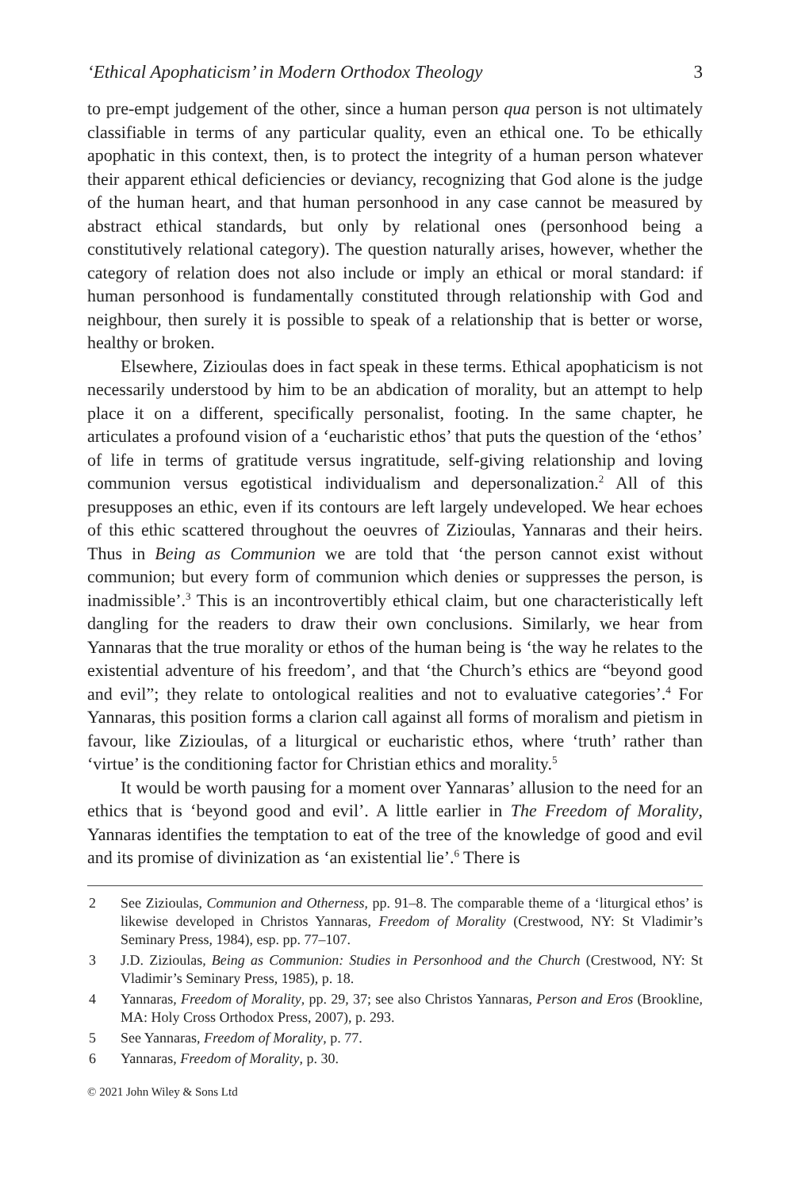‘Ethical Apophaticism’ in Modern Orthodox Theology 3
to pre-empt judgement of the other, since a human person qua person is not ultimately classifiable in terms of any particular quality, even an ethical one. To be ethically apophatic in this context, then, is to protect the integrity of a human person whatever their apparent ethical deficiencies or deviancy, recognizing that God alone is the judge of the human heart, and that human personhood in any case cannot be measured by abstract ethical standards, but only by relational ones (personhood being a constitutively relational category). The question naturally arises, however, whether the category of relation does not also include or imply an ethical or moral standard: if human personhood is fundamentally constituted through relationship with God and neighbour, then surely it is possible to speak of a relationship that is better or worse, healthy or broken.
Elsewhere, Zizioulas does in fact speak in these terms. Ethical apophaticism is not necessarily understood by him to be an abdication of morality, but an attempt to help place it on a different, specifically personalist, footing. In the same chapter, he articulates a profound vision of a ‘eucharistic ethos’ that puts the question of the ‘ethos’ of life in terms of gratitude versus ingratitude, self-giving relationship and loving communion versus egotistical individualism and depersonalization.<sup>2</sup> All of this presupposes an ethic, even if its contours are left largely undeveloped. We hear echoes of this ethic scattered throughout the oeuvres of Zizioulas, Yannaras and their heirs. Thus in Being as Communion we are told that ‘the person cannot exist without communion; but every form of communion which denies or suppresses the person, is inadmissible’.<sup>3</sup> This is an incontrovertibly ethical claim, but one characteristically left dangling for the readers to draw their own conclusions. Similarly, we hear from Yannaras that the true morality or ethos of the human being is ‘the way he relates to the existential adventure of his freedom’, and that ‘the Church’s ethics are “beyond good and evil”; they relate to ontological realities and not to evaluative categories’.<sup>4</sup> For Yannaras, this position forms a clarion call against all forms of moralism and pietism in favour, like Zizioulas, of a liturgical or eucharistic ethos, where ‘truth’ rather than ‘virtue’ is the conditioning factor for Christian ethics and morality.<sup>5</sup>
It would be worth pausing for a moment over Yannaras’ allusion to the need for an ethics that is ‘beyond good and evil’. A little earlier in The Freedom of Morality, Yannaras identifies the temptation to eat of the tree of the knowledge of good and evil and its promise of divinization as ‘an existential lie’.<sup>6</sup> There is
2 See Zizioulas, Communion and Otherness, pp. 91–8. The comparable theme of a ‘liturgical ethos’ is likewise developed in Christos Yannaras, Freedom of Morality (Crestwood, NY: St Vladimir’s Seminary Press, 1984), esp. pp. 77–107.
3 J.D. Zizioulas, Being as Communion: Studies in Personhood and the Church (Crestwood, NY: St Vladimir’s Seminary Press, 1985), p. 18.
4 Yannaras, Freedom of Morality, pp. 29, 37; see also Christos Yannaras, Person and Eros (Brookline, MA: Holy Cross Orthodox Press, 2007), p. 293.
5 See Yannaras, Freedom of Morality, p. 77.
6 Yannaras, Freedom of Morality, p. 30.
© 2021 John Wiley & Sons Ltd